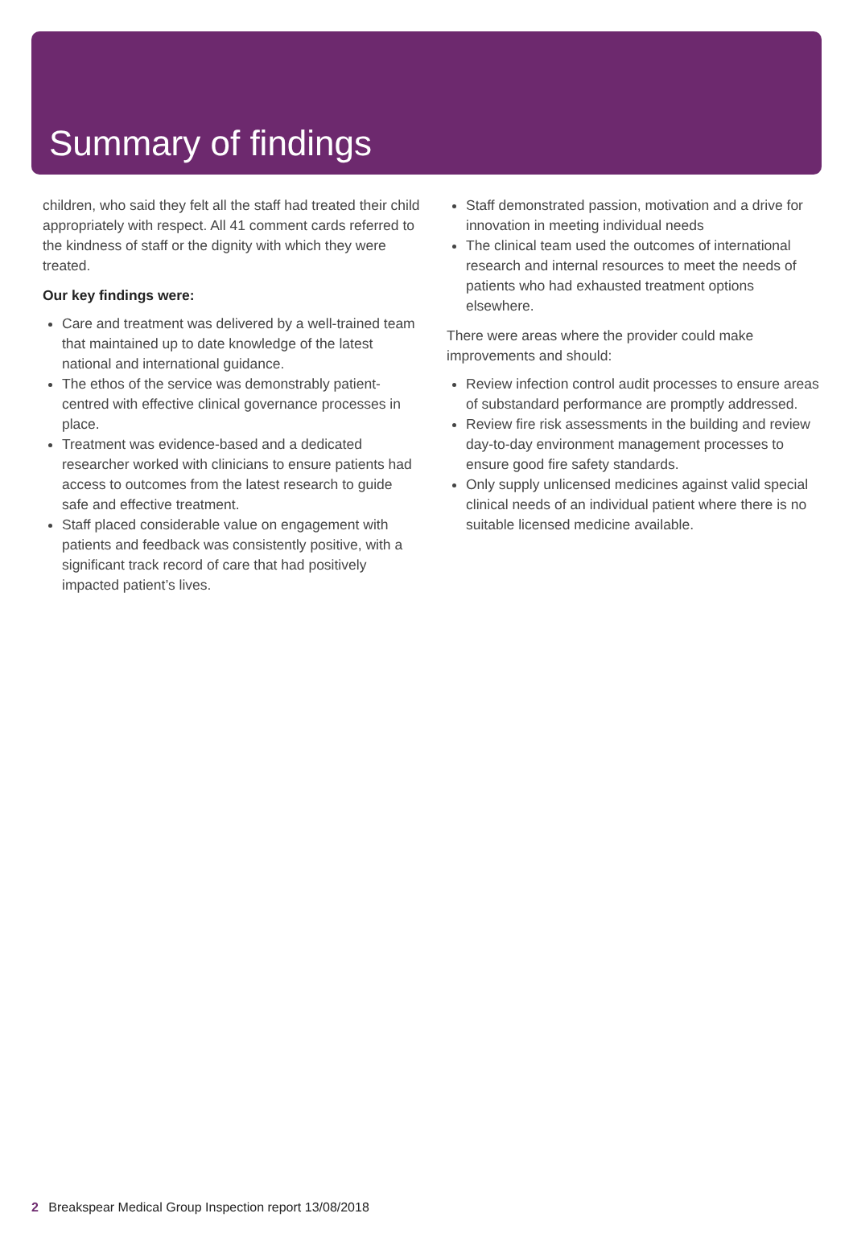Summary of findings
children, who said they felt all the staff had treated their child appropriately with respect. All 41 comment cards referred to the kindness of staff or the dignity with which they were treated.
Our key findings were:
Care and treatment was delivered by a well-trained team that maintained up to date knowledge of the latest national and international guidance.
The ethos of the service was demonstrably patient-centred with effective clinical governance processes in place.
Treatment was evidence-based and a dedicated researcher worked with clinicians to ensure patients had access to outcomes from the latest research to guide safe and effective treatment.
Staff placed considerable value on engagement with patients and feedback was consistently positive, with a significant track record of care that had positively impacted patient’s lives.
Staff demonstrated passion, motivation and a drive for innovation in meeting individual needs
The clinical team used the outcomes of international research and internal resources to meet the needs of patients who had exhausted treatment options elsewhere.
There were areas where the provider could make improvements and should:
Review infection control audit processes to ensure areas of substandard performance are promptly addressed.
Review fire risk assessments in the building and review day-to-day environment management processes to ensure good fire safety standards.
Only supply unlicensed medicines against valid special clinical needs of an individual patient where there is no suitable licensed medicine available.
2 Breakspear Medical Group Inspection report 13/08/2018